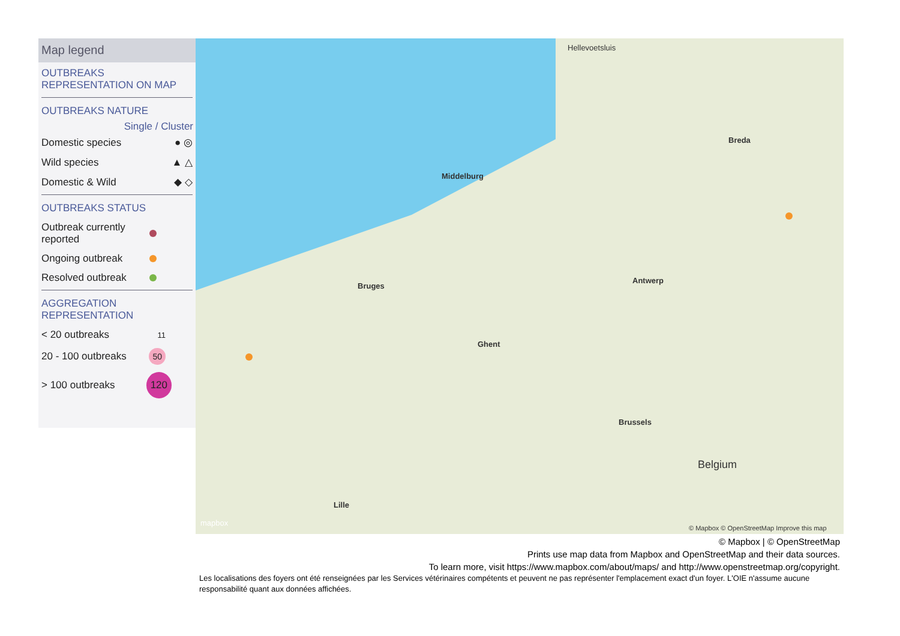Map legend
OUTBREAKS
REPRESENTATION ON MAP
OUTBREAKS NATURE
Single / Cluster
Domestic species ● ◎
Wild species ▲ △
Domestic & Wild ◆ ◇
OUTBREAKS STATUS
Outbreak currently
reported
Ongoing outbreak
Resolved outbreak
AGGREGATION
REPRESENTATION
< 20 outbreaks 11
20 - 100 outbreaks 50
> 100 outbreaks 120
Hellevoetsluis
Middelburg
Bruges
Antwerp
Ghent
Brussels
Belgium
Breda
Lille
mapbox
© Mapbox © OpenStreetMap Improve this map
© Mapbox | © OpenStreetMap
Prints use map data from Mapbox and OpenStreetMap and their data sources.
To learn more, visit https://www.mapbox.com/about/maps/ and http://www.openstreetmap.org/copyright.
Les localisations des foyers ont été renseignées par les Services vétérinaires compétents et peuvent ne pas représenter l'emplacement exact d'un foyer. L'OIE n'assume aucune responsabilité quant aux données affichées.